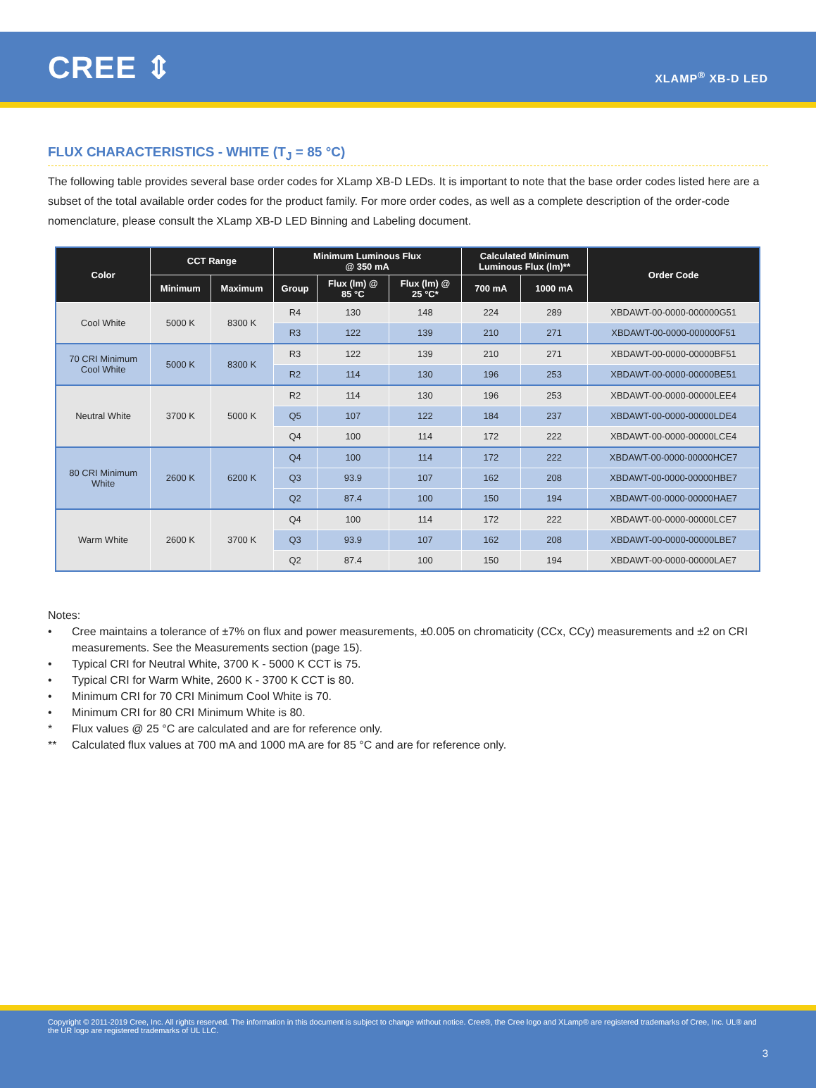CREE ⇕
XLAMP<sup>®</sup> XB-D LED
FLUX CHARACTERISTICS - WHITE (T<sub>J</sub> = 85 °C)
The following table provides several base order codes for XLamp XB-D LEDs. It is important to note that the base order codes listed here are a subset of the total available order codes for the product family. For more order codes, as well as a complete description of the order-code nomenclature, please consult the XLamp XB-D LED Binning and Labeling document.
| Color | CCT Range | | Minimum Luminous Flux @ 350 mA | | | Calculated Minimum Luminous Flux (lm)** | | Order Code | |
| --- | --- | --- | --- | --- | --- | --- | --- | --- | --- |
| | Minimum | Maximum | Group | Flux (lm) @ 85 °C | Flux (lm) @ 25 °C* | 700 mA | 1000 mA | | |
| Cool White | 5000 K | 8300 K | R4 | 130 | 148 | 224 | 289 | XBDAWT-00-0000-000000G51 | |
| | | | R3 | 122 | 139 | 210 | 271 | XBDAWT-00-0000-000000F51 | |
| 70 CRI Minimum Cool White | 5000 K | 8300 K | R3 | 122 | 139 | 210 | 271 | XBDAWT-00-0000-00000BF51 | |
| | | | R2 | 114 | 130 | 196 | 253 | XBDAWT-00-0000-00000BE51 | |
| Neutral White | 3700 K | 5000 K | R2 | 114 | 130 | 196 | 253 | XBDAWT-00-0000-00000LEE4 | |
| | | | Q5 | 107 | 122 | 184 | 237 | XBDAWT-00-0000-00000LDE4 | |
| | | | Q4 | 100 | 114 | 172 | 222 | XBDAWT-00-0000-00000LCE4 | |
| 80 CRI Minimum White | 2600 K | 6200 K | Q4 | 100 | 114 | 172 | 222 | XBDAWT-00-0000-00000HCE7 | |
| | | | Q3 | 93.9 | 107 | 162 | 208 | XBDAWT-00-0000-00000HBE7 | |
| | | | Q2 | 87.4 | 100 | 150 | 194 | XBDAWT-00-0000-00000HAE7 | |
| Warm White | 2600 K | 3700 K | Q4 | 100 | 114 | 172 | 222 | XBDAWT-00-0000-00000LCE7 | |
| | | | | Q3 | 93.9 | 107 | 162 | 208 | XBDAWT-00-0000-00000LBE7 |
| | | | Q2 | 87.4 | 100 | 150 | 194 | XBDAWT-00-0000-00000LAE7 | |
Notes:
• Cree maintains a tolerance of ±7% on flux and power measurements, ±0.005 on chromaticity (CCx, CCy) measurements and ±2 on CRI measurements. See the Measurements section (page 15).
• Typical CRI for Neutral White, 3700 K - 5000 K CCT is 75.
• Typical CRI for Warm White, 2600 K - 3700 K CCT is 80.
• Minimum CRI for 70 CRI Minimum Cool White is 70.
• Minimum CRI for 80 CRI Minimum White is 80.
* Flux values @ 25 °C are calculated and are for reference only.
** Calculated flux values at 700 mA and 1000 mA are for 85 °C and are for reference only.
Copyright © 2011-2019 Cree, Inc. All rights reserved. The information in this document is subject to change without notice. Cree®, the Cree logo and XLamp® are registered trademarks of Cree, Inc. UL® and the UR logo are registered trademarks of UL LLC.
3